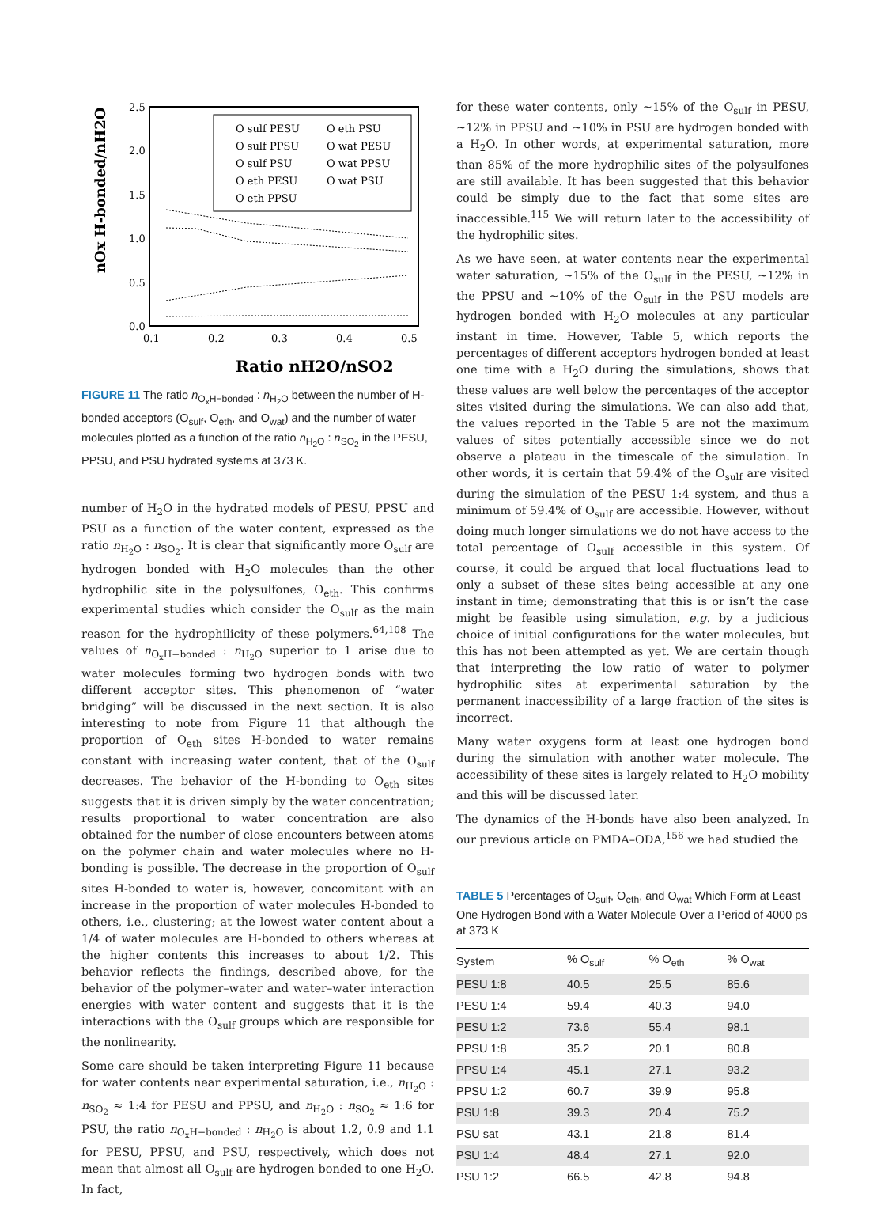2.5
2.0
1.5
1.0
0.5
0.0
0.1
0.2
0.3
0.4
0.5
O sulf PESU
O eth PSU
O sulf PPSU
O wat PESU
O sulf PSU
O wat PPSU
O eth PESU
O wat PSU
O eth PPSU
Ratio nH2O/nSO2
nOx H-bonded/nH2O
FIGURE 11 The ratio n<sub>O<sub>x</sub>H−bonded</sub> : n<sub>H<sub>2</sub>O</sub> between the number of H-bonded acceptors (O<sub>sulf</sub>, O<sub>eth</sub>, and O<sub>wat</sub>) and the number of water molecules plotted as a function of the ratio n<sub>H<sub>2</sub>O</sub> : n<sub>SO<sub>2</sub></sub> in the PESU, PPSU, and PSU hydrated systems at 373 K.
number of H<sub>2</sub>O in the hydrated models of PESU, PPSU and PSU as a function of the water content, expressed as the ratio n<sub>H<sub>2</sub>O</sub> : n<sub>SO<sub>2</sub></sub>. It is clear that significantly more O<sub>sulf</sub> are hydrogen bonded with H<sub>2</sub>O molecules than the other hydrophilic site in the polysulfones, O<sub>eth</sub>. This confirms experimental studies which consider the O<sub>sulf</sub> as the main reason for the hydrophilicity of these polymers.<sup>64,108</sup> The values of n<sub>O<sub>x</sub>H−bonded</sub> : n<sub>H<sub>2</sub>O</sub> superior to 1 arise due to water molecules forming two hydrogen bonds with two different acceptor sites. This phenomenon of “water bridging” will be discussed in the next section. It is also interesting to note from Figure 11 that although the proportion of O<sub>eth</sub> sites H-bonded to water remains constant with increasing water content, that of the O<sub>sulf</sub> decreases. The behavior of the H-bonding to O<sub>eth</sub> sites suggests that it is driven simply by the water concentration; results proportional to water concentration are also obtained for the number of close encounters between atoms on the polymer chain and water molecules where no H-bonding is possible. The decrease in the proportion of O<sub>sulf</sub> sites H-bonded to water is, however, concomitant with an increase in the proportion of water molecules H-bonded to others, i.e., clustering; at the lowest water content about a 1/4 of water molecules are H-bonded to others whereas at the higher contents this increases to about 1/2. This behavior reflects the findings, described above, for the behavior of the polymer–water and water–water interaction energies with water content and suggests that it is the interactions with the O<sub>sulf</sub> groups which are responsible for the nonlinearity.
Some care should be taken interpreting Figure 11 because for water contents near experimental saturation, i.e., n<sub>H<sub>2</sub>O</sub> : n<sub>SO<sub>2</sub></sub> ≈ 1:4 for PESU and PPSU, and n<sub>H<sub>2</sub>O</sub> : n<sub>SO<sub>2</sub></sub> ≈ 1:6 for PSU, the ratio n<sub>O<sub>x</sub>H−bonded</sub> : n<sub>H<sub>2</sub>O</sub> is about 1.2, 0.9 and 1.1 for PESU, PPSU, and PSU, respectively, which does not mean that almost all O<sub>sulf</sub> are hydrogen bonded to one H<sub>2</sub>O. In fact,
for these water contents, only ∼15% of the O<sub>sulf</sub> in PESU, ∼12% in PPSU and ∼10% in PSU are hydrogen bonded with a H<sub>2</sub>O. In other words, at experimental saturation, more than 85% of the more hydrophilic sites of the polysulfones are still available. It has been suggested that this behavior could be simply due to the fact that some sites are inaccessible.<sup>115</sup> We will return later to the accessibility of the hydrophilic sites.
As we have seen, at water contents near the experimental water saturation, ∼15% of the O<sub>sulf</sub> in the PESU, ∼12% in the PPSU and ∼10% of the O<sub>sulf</sub> in the PSU models are hydrogen bonded with H<sub>2</sub>O molecules at any particular instant in time. However, Table 5, which reports the percentages of different acceptors hydrogen bonded at least one time with a H<sub>2</sub>O during the simulations, shows that these values are well below the percentages of the acceptor sites visited during the simulations. We can also add that, the values reported in the Table 5 are not the maximum values of sites potentially accessible since we do not observe a plateau in the timescale of the simulation. In other words, it is certain that 59.4% of the O<sub>sulf</sub> are visited during the simulation of the PESU 1:4 system, and thus a minimum of 59.4% of O<sub>sulf</sub> are accessible. However, without doing much longer simulations we do not have access to the total percentage of O<sub>sulf</sub> accessible in this system. Of course, it could be argued that local fluctuations lead to only a subset of these sites being accessible at any one instant in time; demonstrating that this is or isn’t the case might be feasible using simulation, e.g. by a judicious choice of initial configurations for the water molecules, but this has not been attempted as yet. We are certain though that interpreting the low ratio of water to polymer hydrophilic sites at experimental saturation by the permanent inaccessibility of a large fraction of the sites is incorrect.
Many water oxygens form at least one hydrogen bond during the simulation with another water molecule. The accessibility of these sites is largely related to H<sub>2</sub>O mobility and this will be discussed later.
The dynamics of the H-bonds have also been analyzed. In our previous article on PMDA–ODA,<sup>156</sup> we had studied the
TABLE 5 Percentages of O<sub>sulf</sub>, O<sub>eth</sub>, and O<sub>wat</sub> Which Form at Least One Hydrogen Bond with a Water Molecule Over a Period of 4000 ps at 373 K
| System | % O<sub>sulf</sub> | % O<sub>eth</sub> | % O<sub>wat</sub> |
| --- | --- | --- | --- |
| PESU 1:8 | 40.5 | 25.5 | 85.6 |
| PESU 1:4 | 59.4 | 40.3 | 94.0 |
| PESU 1:2 | 73.6 | 55.4 | 98.1 |
| PPSU 1:8 | 35.2 | 20.1 | 80.8 |
| PPSU 1:4 | 45.1 | 27.1 | 93.2 |
| PPSU 1:2 | 60.7 | 39.9 | 95.8 |
| PSU 1:8 | 39.3 | 20.4 | 75.2 |
| PSU sat | 43.1 | 21.8 | 81.4 |
| PSU 1:4 | 48.4 | 27.1 | 92.0 |
| PSU 1:2 | 66.5 | 42.8 | 94.8 |